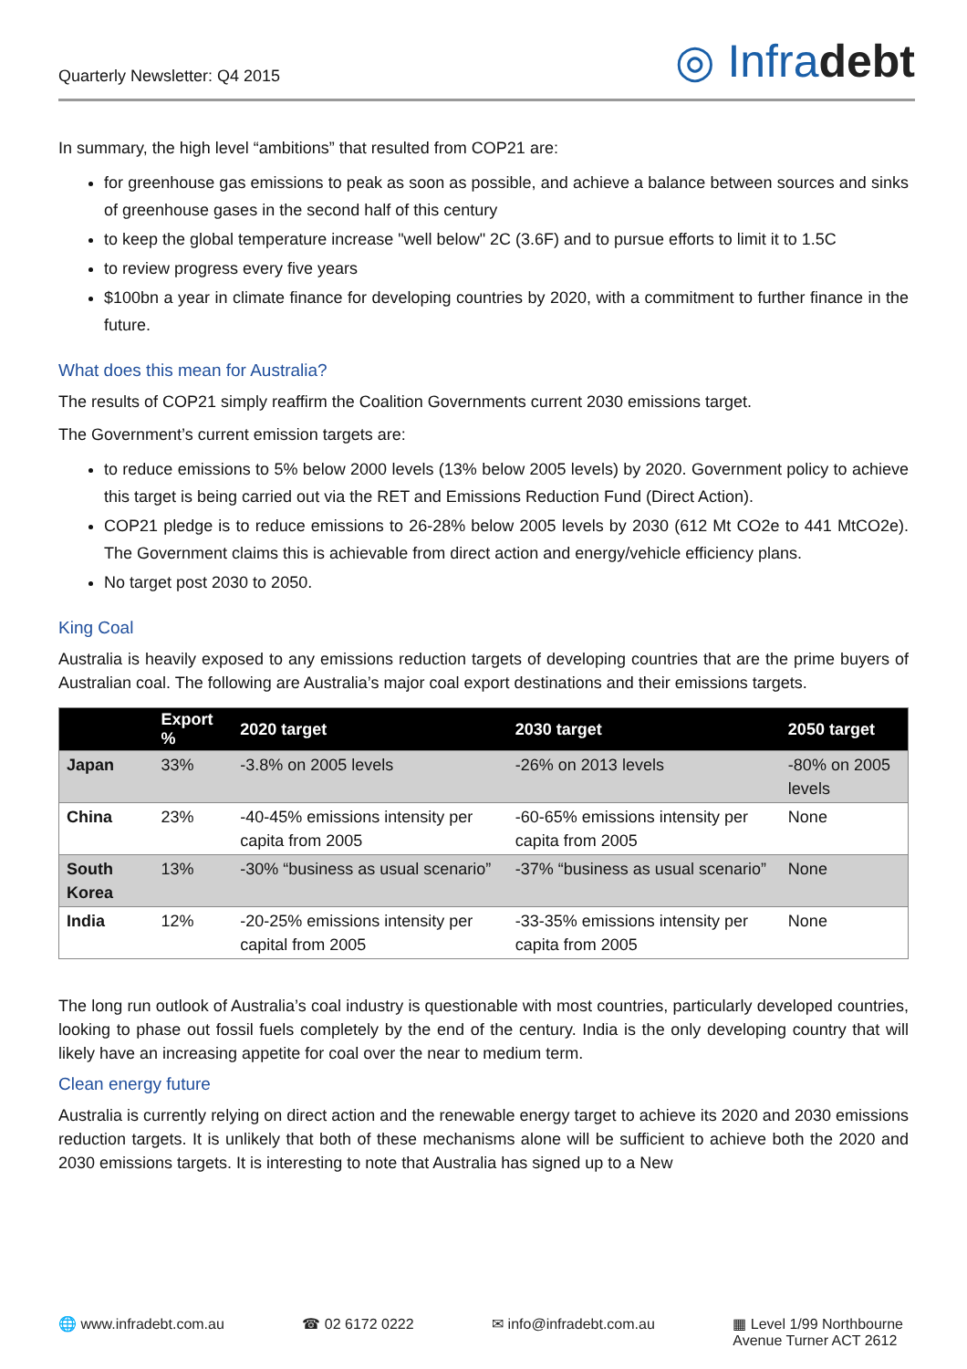Quarterly Newsletter: Q4 2015
◎ Infradebt
In summary, the high level “ambitions” that resulted from COP21 are:
for greenhouse gas emissions to peak as soon as possible, and achieve a balance between sources and sinks of greenhouse gases in the second half of this century
to keep the global temperature increase "well below" 2C (3.6F) and to pursue efforts to limit it to 1.5C
to review progress every five years
$100bn a year in climate finance for developing countries by 2020, with a commitment to further finance in the future.
What does this mean for Australia?
The results of COP21 simply reaffirm the Coalition Governments current 2030 emissions target.
The Government’s current emission targets are:
to reduce emissions to 5% below 2000 levels (13% below 2005 levels) by 2020. Government policy to achieve this target is being carried out via the RET and Emissions Reduction Fund (Direct Action).
COP21 pledge is to reduce emissions to 26-28% below 2005 levels by 2030 (612 Mt CO2e to 441 MtCO2e). The Government claims this is achievable from direct action and energy/vehicle efficiency plans.
No target post 2030 to 2050.
King Coal
Australia is heavily exposed to any emissions reduction targets of developing countries that are the prime buyers of Australian coal. The following are Australia’s major coal export destinations and their emissions targets.
| | Export % | 2020 target | 2030 target | 2050 target |
| --- | --- | --- | --- | --- |
| Japan | 33% | -3.8% on 2005 levels | -26% on 2013 levels | -80% on 2005 levels |
| China | 23% | -40-45% emissions intensity per capita from 2005 | -60-65% emissions intensity per capita from 2005 | None |
| South Korea | 13% | -30% “business as usual scenario” | -37% “business as usual scenario” | None |
| India | 12% | -20-25% emissions intensity per capital from 2005 | -33-35% emissions intensity per capita from 2005 | None |
The long run outlook of Australia’s coal industry is questionable with most countries, particularly developed countries, looking to phase out fossil fuels completely by the end of the century. India is the only developing country that will likely have an increasing appetite for coal over the near to medium term.
Clean energy future
Australia is currently relying on direct action and the renewable energy target to achieve its 2020 and 2030 emissions reduction targets. It is unlikely that both of these mechanisms alone will be sufficient to achieve both the 2020 and 2030 emissions targets. It is interesting to note that Australia has signed up to a New
🌐 www.infradebt.com.au ☎ 02 6172 0222 ✉ info@infradebt.com.au ▦ Level 1/99 Northbourne
Avenue Turner ACT 2612